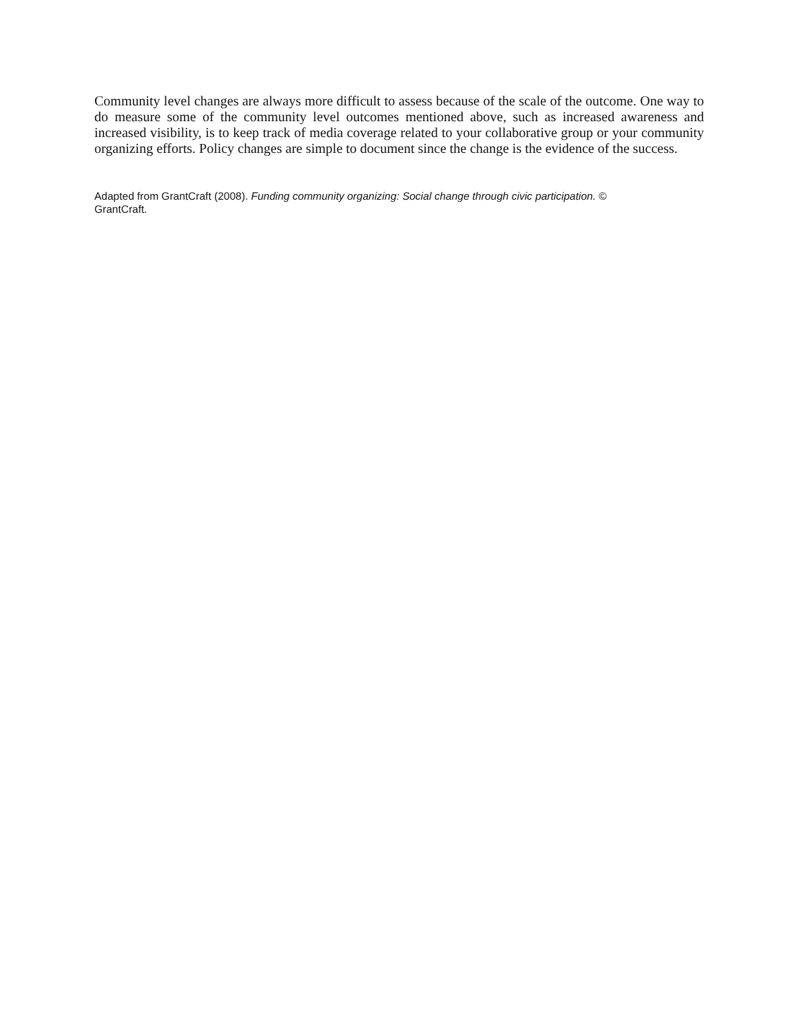Community level changes are always more difficult to assess because of the scale of the outcome. One way to do measure some of the community level outcomes mentioned above, such as increased awareness and increased visibility, is to keep track of media coverage related to your collaborative group or your community organizing efforts. Policy changes are simple to document since the change is the evidence of the success.
Adapted from GrantCraft (2008). Funding community organizing: Social change through civic participation. ©
GrantCraft.